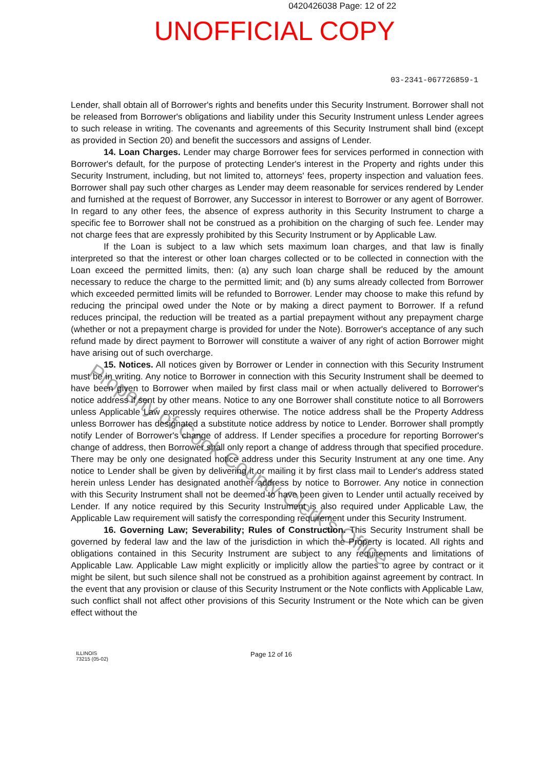0420426038 Page: 12 of 22
UNOFFICIAL COPY
03-2341-067726859-1
Lender, shall obtain all of Borrower's rights and benefits under this Security Instrument. Borrower shall not be released from Borrower's obligations and liability under this Security Instrument unless Lender agrees to such release in writing. The covenants and agreements of this Security Instrument shall bind (except as provided in Section 20) and benefit the successors and assigns of Lender.
14. Loan Charges. Lender may charge Borrower fees for services performed in connection with Borrower's default, for the purpose of protecting Lender's interest in the Property and rights under this Security Instrument, including, but not limited to, attorneys' fees, property inspection and valuation fees. Borrower shall pay such other charges as Lender may deem reasonable for services rendered by Lender and furnished at the request of Borrower, any Successor in interest to Borrower or any agent of Borrower. In regard to any other fees, the absence of express authority in this Security Instrument to charge a specific fee to Borrower shall not be construed as a prohibition on the charging of such fee. Lender may not charge fees that are expressly prohibited by this Security Instrument or by Applicable Law.
If the Loan is subject to a law which sets maximum loan charges, and that law is finally interpreted so that the interest or other loan charges collected or to be collected in connection with the Loan exceed the permitted limits, then: (a) any such loan charge shall be reduced by the amount necessary to reduce the charge to the permitted limit; and (b) any sums already collected from Borrower which exceeded permitted limits will be refunded to Borrower. Lender may choose to make this refund by reducing the principal owed under the Note or by making a direct payment to Borrower. If a refund reduces principal, the reduction will be treated as a partial prepayment without any prepayment charge (whether or not a prepayment charge is provided for under the Note). Borrower's acceptance of any such refund made by direct payment to Borrower will constitute a waiver of any right of action Borrower might have arising out of such overcharge.
15. Notices. All notices given by Borrower or Lender in connection with this Security Instrument must be in writing. Any notice to Borrower in connection with this Security Instrument shall be deemed to have been given to Borrower when mailed by first class mail or when actually delivered to Borrower's notice address if sent by other means. Notice to any one Borrower shall constitute notice to all Borrowers unless Applicable Law expressly requires otherwise. The notice address shall be the Property Address unless Borrower has designated a substitute notice address by notice to Lender. Borrower shall promptly notify Lender of Borrower's change of address. If Lender specifies a procedure for reporting Borrower's change of address, then Borrower shall only report a change of address through that specified procedure. There may be only one designated notice address under this Security Instrument at any one time. Any notice to Lender shall be given by delivering it or mailing it by first class mail to Lender's address stated herein unless Lender has designated another address by notice to Borrower. Any notice in connection with this Security Instrument shall not be deemed to have been given to Lender until actually received by Lender. If any notice required by this Security Instrument is also required under Applicable Law, the Applicable Law requirement will satisfy the corresponding requirement under this Security Instrument.
16. Governing Law; Severability; Rules of Construction. This Security Instrument shall be governed by federal law and the law of the jurisdiction in which the Property is located. All rights and obligations contained in this Security Instrument are subject to any requirements and limitations of Applicable Law. Applicable Law might explicitly or implicitly allow the parties to agree by contract or it might be silent, but such silence shall not be construed as a prohibition against agreement by contract. In the event that any provision or clause of this Security Instrument or the Note conflicts with Applicable Law, such conflict shall not affect other provisions of this Security Instrument or the Note which can be given effect without the
ILLINOIS
73215 (05-02)
Page 12 of 16
Property of Cook County Clerk's Office